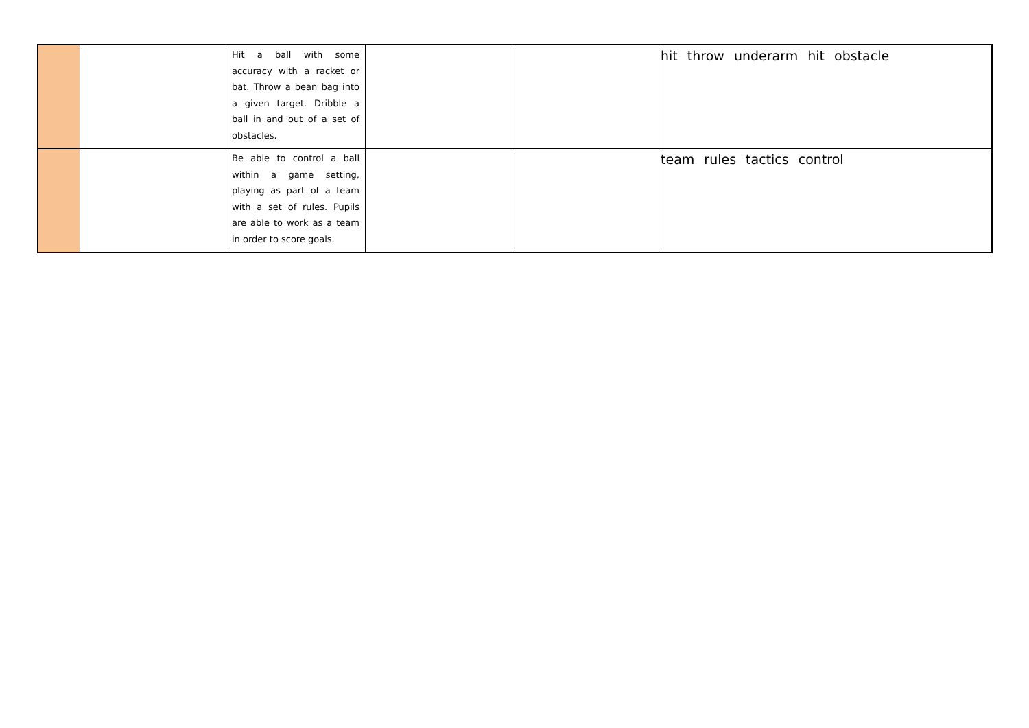| | | Hit a ball with some accuracy with a racket or bat. Throw a bean bag into a given target. Dribble a ball in and out of a set of obstacles. | | | hit throw underarm hit obstacle |
| | | Be able to control a ball within a game setting, playing as part of a team with a set of rules. Pupils are able to work as a team in order to score goals. | | | team rules tactics control |